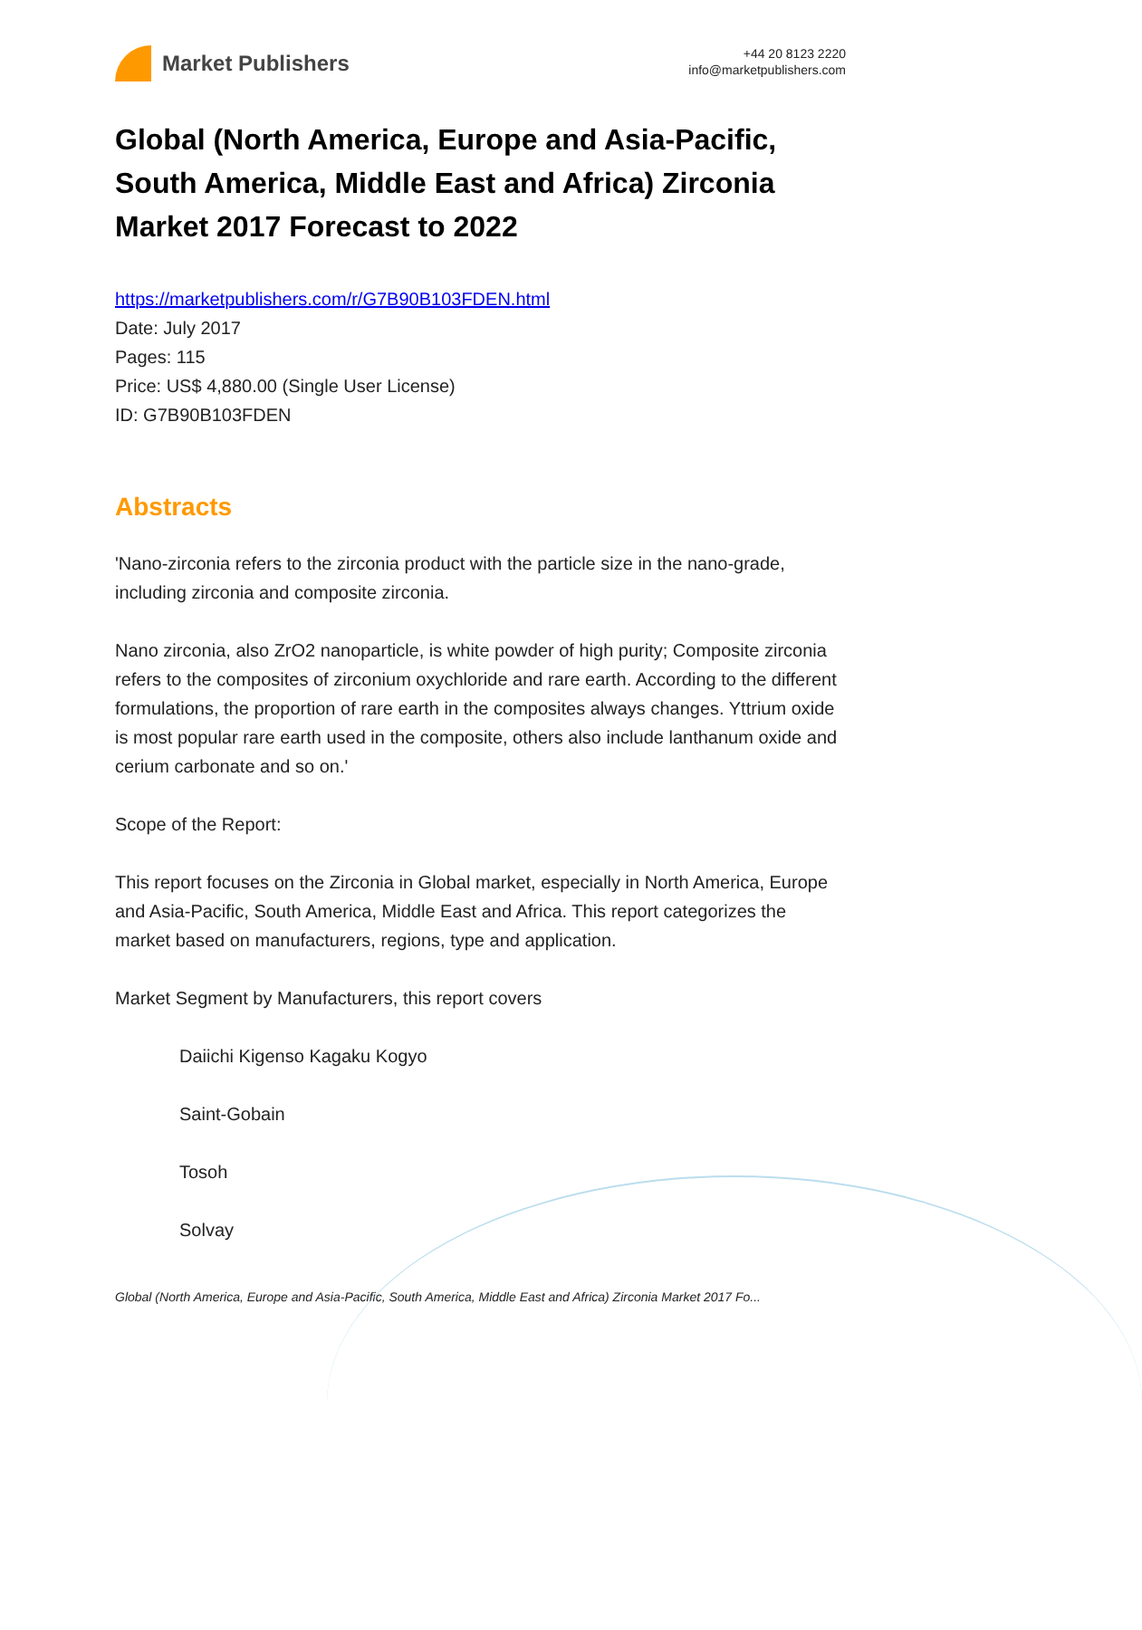Market Publishers
+44 20 8123 2220
info@marketpublishers.com
Global (North America, Europe and Asia-Pacific, South America, Middle East and Africa) Zirconia Market 2017 Forecast to 2022
https://marketpublishers.com/r/G7B90B103FDEN.html
Date: July 2017
Pages: 115
Price: US$ 4,880.00 (Single User License)
ID: G7B90B103FDEN
Abstracts
'Nano-zirconia refers to the zirconia product with the particle size in the nano-grade, including zirconia and composite zirconia.
Nano zirconia, also ZrO2 nanoparticle, is white powder of high purity; Composite zirconia refers to the composites of zirconium oxychloride and rare earth. According to the different formulations, the proportion of rare earth in the composites always changes. Yttrium oxide is most popular rare earth used in the composite, others also include lanthanum oxide and cerium carbonate and so on.'
Scope of the Report:
This report focuses on the Zirconia in Global market, especially in North America, Europe and Asia-Pacific, South America, Middle East and Africa. This report categorizes the market based on manufacturers, regions, type and application.
Market Segment by Manufacturers, this report covers
Daiichi Kigenso Kagaku Kogyo
Saint-Gobain
Tosoh
Solvay
Global (North America, Europe and Asia-Pacific, South America, Middle East and Africa) Zirconia Market 2017 Fo...